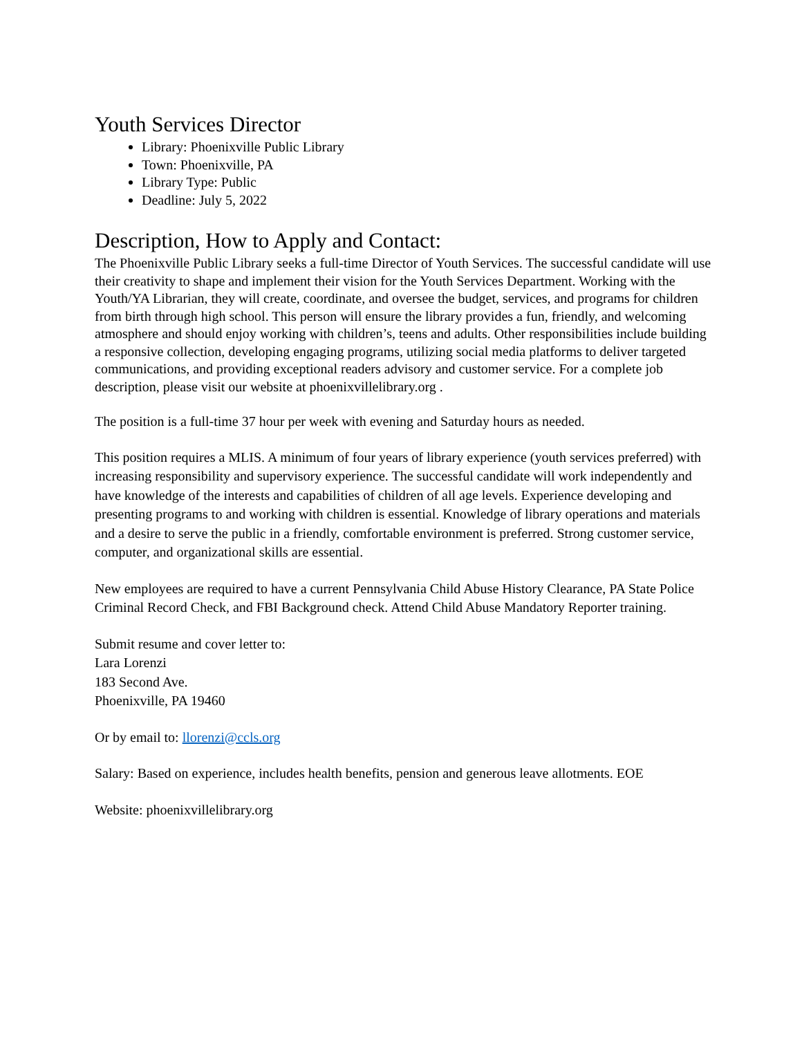Youth Services Director
Library: Phoenixville Public Library
Town: Phoenixville, PA
Library Type: Public
Deadline: July 5, 2022
Description, How to Apply and Contact:
The Phoenixville Public Library seeks a full-time Director of Youth Services. The successful candidate will use their creativity to shape and implement their vision for the Youth Services Department. Working with the Youth/YA Librarian, they will create, coordinate, and oversee the budget, services, and programs for children from birth through high school. This person will ensure the library provides a fun, friendly, and welcoming atmosphere and should enjoy working with children’s, teens and adults. Other responsibilities include building a responsive collection, developing engaging programs, utilizing social media platforms to deliver targeted communications, and providing exceptional readers advisory and customer service. For a complete job description, please visit our website at phoenixvillelibrary.org .
The position is a full-time 37 hour per week with evening and Saturday hours as needed.
This position requires a MLIS. A minimum of four years of library experience (youth services preferred) with increasing responsibility and supervisory experience. The successful candidate will work independently and have knowledge of the interests and capabilities of children of all age levels. Experience developing and presenting programs to and working with children is essential. Knowledge of library operations and materials and a desire to serve the public in a friendly, comfortable environment is preferred. Strong customer service, computer, and organizational skills are essential.
New employees are required to have a current Pennsylvania Child Abuse History Clearance, PA State Police Criminal Record Check, and FBI Background check. Attend Child Abuse Mandatory Reporter training.
Submit resume and cover letter to:
Lara Lorenzi
183 Second Ave.
Phoenixville, PA 19460
Or by email to: llorenzi@ccls.org
Salary: Based on experience, includes health benefits, pension and generous leave allotments. EOE
Website: phoenixvillelibrary.org